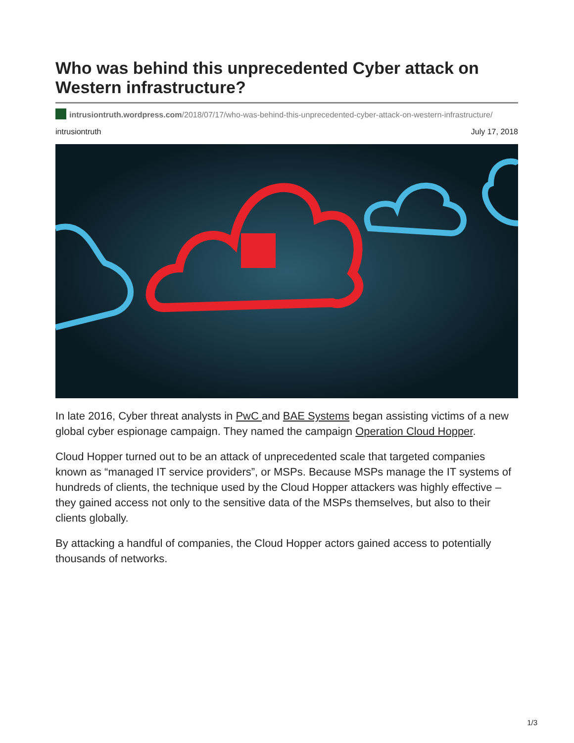Who was behind this unprecedented Cyber attack on Western infrastructure?
intrusiontruth.wordpress.com/2018/07/17/who-was-behind-this-unprecedented-cyber-attack-on-western-infrastructure/
intrusiontruth July 17, 2018
In late 2016, Cyber threat analysts in PwC and BAE Systems began assisting victims of a new global cyber espionage campaign. They named the campaign Operation Cloud Hopper.
Cloud Hopper turned out to be an attack of unprecedented scale that targeted companies known as “managed IT service providers”, or MSPs. Because MSPs manage the IT systems of hundreds of clients, the technique used by the Cloud Hopper attackers was highly effective – they gained access not only to the sensitive data of the MSPs themselves, but also to their clients globally.
By attacking a handful of companies, the Cloud Hopper actors gained access to potentially thousands of networks.
1/3